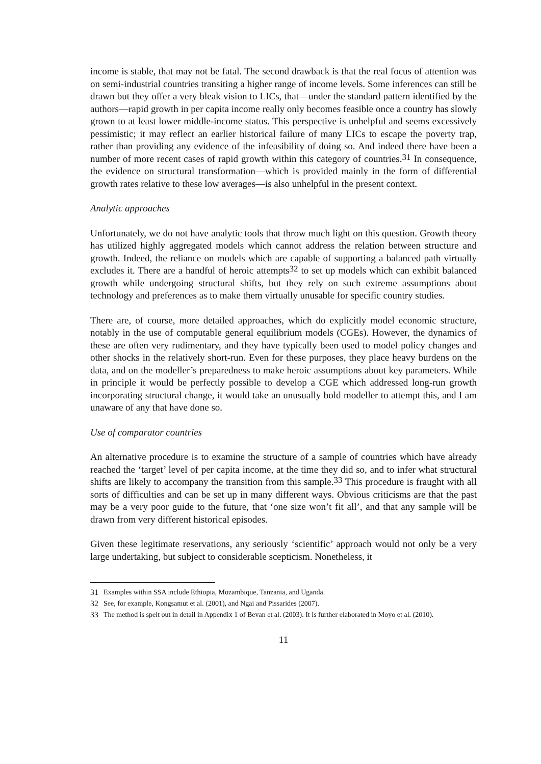income is stable, that may not be fatal. The second drawback is that the real focus of attention was on semi-industrial countries transiting a higher range of income levels. Some inferences can still be drawn but they offer a very bleak vision to LICs, that—under the standard pattern identified by the authors—rapid growth in per capita income really only becomes feasible once a country has slowly grown to at least lower middle-income status. This perspective is unhelpful and seems excessively pessimistic; it may reflect an earlier historical failure of many LICs to escape the poverty trap, rather than providing any evidence of the infeasibility of doing so. And indeed there have been a number of more recent cases of rapid growth within this category of countries.<sup>31</sup> In consequence, the evidence on structural transformation—which is provided mainly in the form of differential growth rates relative to these low averages—is also unhelpful in the present context.
Analytic approaches
Unfortunately, we do not have analytic tools that throw much light on this question. Growth theory has utilized highly aggregated models which cannot address the relation between structure and growth. Indeed, the reliance on models which are capable of supporting a balanced path virtually excludes it. There are a handful of heroic attempts<sup>32</sup> to set up models which can exhibit balanced growth while undergoing structural shifts, but they rely on such extreme assumptions about technology and preferences as to make them virtually unusable for specific country studies.
There are, of course, more detailed approaches, which do explicitly model economic structure, notably in the use of computable general equilibrium models (CGEs). However, the dynamics of these are often very rudimentary, and they have typically been used to model policy changes and other shocks in the relatively short-run. Even for these purposes, they place heavy burdens on the data, and on the modeller’s preparedness to make heroic assumptions about key parameters. While in principle it would be perfectly possible to develop a CGE which addressed long-run growth incorporating structural change, it would take an unusually bold modeller to attempt this, and I am unaware of any that have done so.
Use of comparator countries
An alternative procedure is to examine the structure of a sample of countries which have already reached the ‘target’ level of per capita income, at the time they did so, and to infer what structural shifts are likely to accompany the transition from this sample.<sup>33</sup> This procedure is fraught with all sorts of difficulties and can be set up in many different ways. Obvious criticisms are that the past may be a very poor guide to the future, that ‘one size won’t fit all’, and that any sample will be drawn from very different historical episodes.
Given these legitimate reservations, any seriously ‘scientific’ approach would not only be a very large undertaking, but subject to considerable scepticism. Nonetheless, it
31 Examples within SSA include Ethiopia, Mozambique, Tanzania, and Uganda.
32 See, for example, Kongsamut et al. (2001), and Ngai and Pissarides (2007).
33 The method is spelt out in detail in Appendix 1 of Bevan et al. (2003). It is further elaborated in Moyo et al. (2010).
11